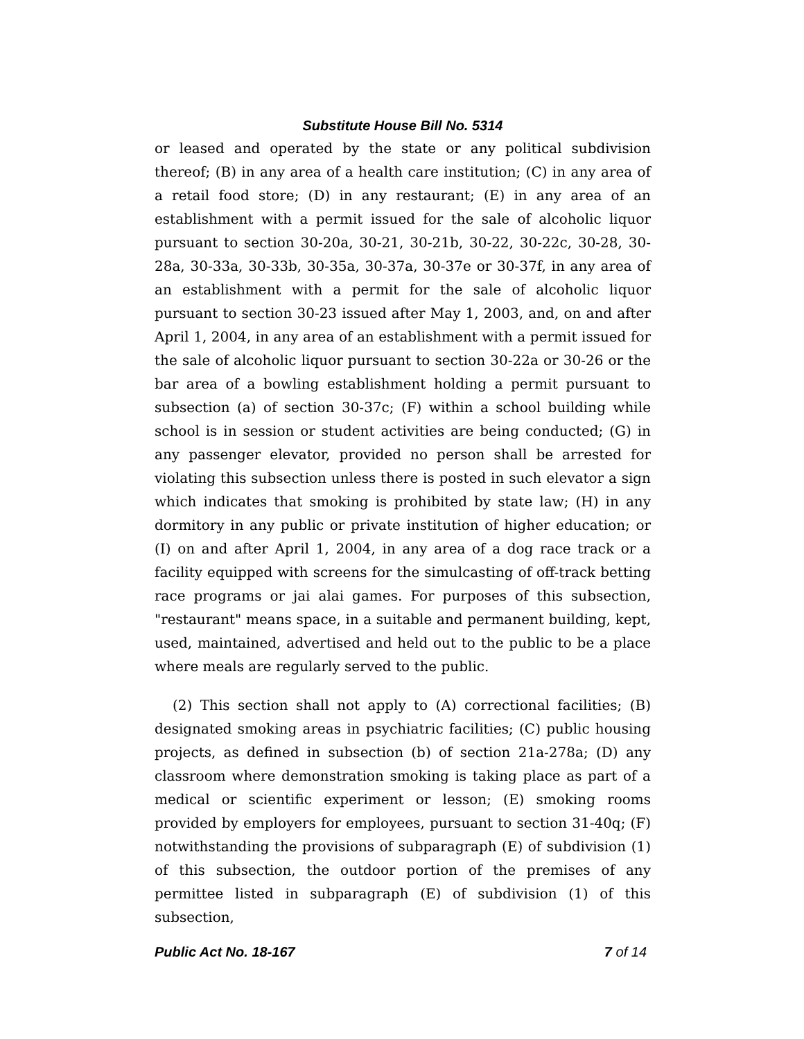Substitute House Bill No. 5314
or leased and operated by the state or any political subdivision thereof; (B) in any area of a health care institution; (C) in any area of a retail food store; (D) in any restaurant; (E) in any area of an establishment with a permit issued for the sale of alcoholic liquor pursuant to section 30-20a, 30-21, 30-21b, 30-22, 30-22c, 30-28, 30-28a, 30-33a, 30-33b, 30-35a, 30-37a, 30-37e or 30-37f, in any area of an establishment with a permit for the sale of alcoholic liquor pursuant to section 30-23 issued after May 1, 2003, and, on and after April 1, 2004, in any area of an establishment with a permit issued for the sale of alcoholic liquor pursuant to section 30-22a or 30-26 or the bar area of a bowling establishment holding a permit pursuant to subsection (a) of section 30-37c; (F) within a school building while school is in session or student activities are being conducted; (G) in any passenger elevator, provided no person shall be arrested for violating this subsection unless there is posted in such elevator a sign which indicates that smoking is prohibited by state law; (H) in any dormitory in any public or private institution of higher education; or (I) on and after April 1, 2004, in any area of a dog race track or a facility equipped with screens for the simulcasting of off-track betting race programs or jai alai games. For purposes of this subsection, "restaurant" means space, in a suitable and permanent building, kept, used, maintained, advertised and held out to the public to be a place where meals are regularly served to the public.
(2) This section shall not apply to (A) correctional facilities; (B) designated smoking areas in psychiatric facilities; (C) public housing projects, as defined in subsection (b) of section 21a-278a; (D) any classroom where demonstration smoking is taking place as part of a medical or scientific experiment or lesson; (E) smoking rooms provided by employers for employees, pursuant to section 31-40q; (F) notwithstanding the provisions of subparagraph (E) of subdivision (1) of this subsection, the outdoor portion of the premises of any permittee listed in subparagraph (E) of subdivision (1) of this subsection,
Public Act No. 18-167 7 of 14